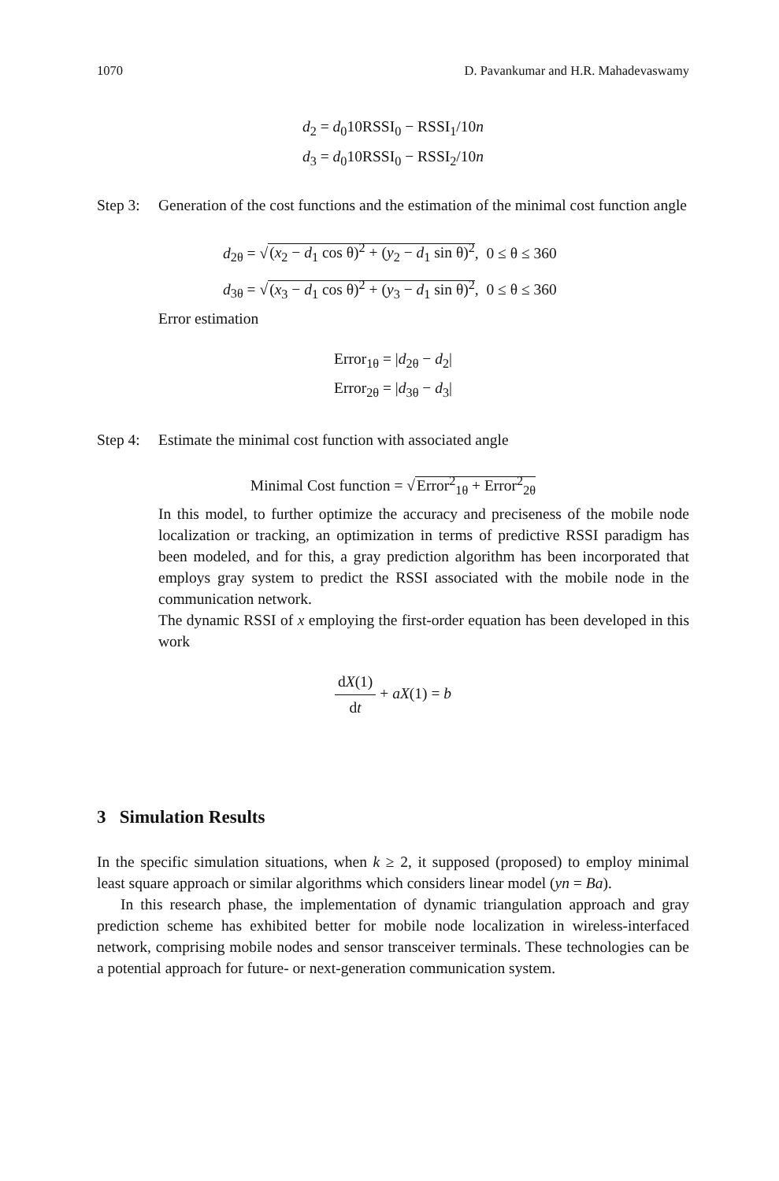1070 D. Pavankumar and H.R. Mahadevaswamy
d<sub>2</sub> = d<sub>0</sub>10RSSI<sub>0</sub> − RSSI<sub>1</sub>/10n
d<sub>3</sub> = d<sub>0</sub>10RSSI<sub>0</sub> − RSSI<sub>2</sub>/10n
Step 3: Generation of the cost functions and the estimation of the minimal cost function angle
d<sub>2θ</sub> = √(x<sub>2</sub> − d<sub>1</sub> cos θ)<sup>2</sup> + (y<sub>2</sub> − d<sub>1</sub> sin θ)<sup>2</sup>, 0 ≤ θ ≤ 360
d<sub>3θ</sub> = √(x<sub>3</sub> − d<sub>1</sub> cos θ)<sup>2</sup> + (y<sub>3</sub> − d<sub>1</sub> sin θ)<sup>2</sup>, 0 ≤ θ ≤ 360
Error estimation
Error<sub>1θ</sub> = |d<sub>2θ</sub> − d<sub>2</sub>|
Error<sub>2θ</sub> = |d<sub>3θ</sub> − d<sub>3</sub>|
Step 4: Estimate the minimal cost function with associated angle
Minimal Cost function = √Error<sup>2</sup><sub>1θ</sub> + Error<sup>2</sup><sub>2θ</sub>
In this model, to further optimize the accuracy and preciseness of the mobile node localization or tracking, an optimization in terms of predictive RSSI paradigm has been modeled, and for this, a gray prediction algorithm has been incorporated that employs gray system to predict the RSSI associated with the mobile node in the communication network.
The dynamic RSSI of x employing the first-order equation has been developed in this work
dX(1) dt + aX(1) = b
3 Simulation Results
In the specific simulation situations, when k ≥ 2, it supposed (proposed) to employ minimal least square approach or similar algorithms which considers linear model (yn = Ba).
In this research phase, the implementation of dynamic triangulation approach and gray prediction scheme has exhibited better for mobile node localization in wireless-interfaced network, comprising mobile nodes and sensor transceiver terminals. These technologies can be a potential approach for future- or next-generation communication system.